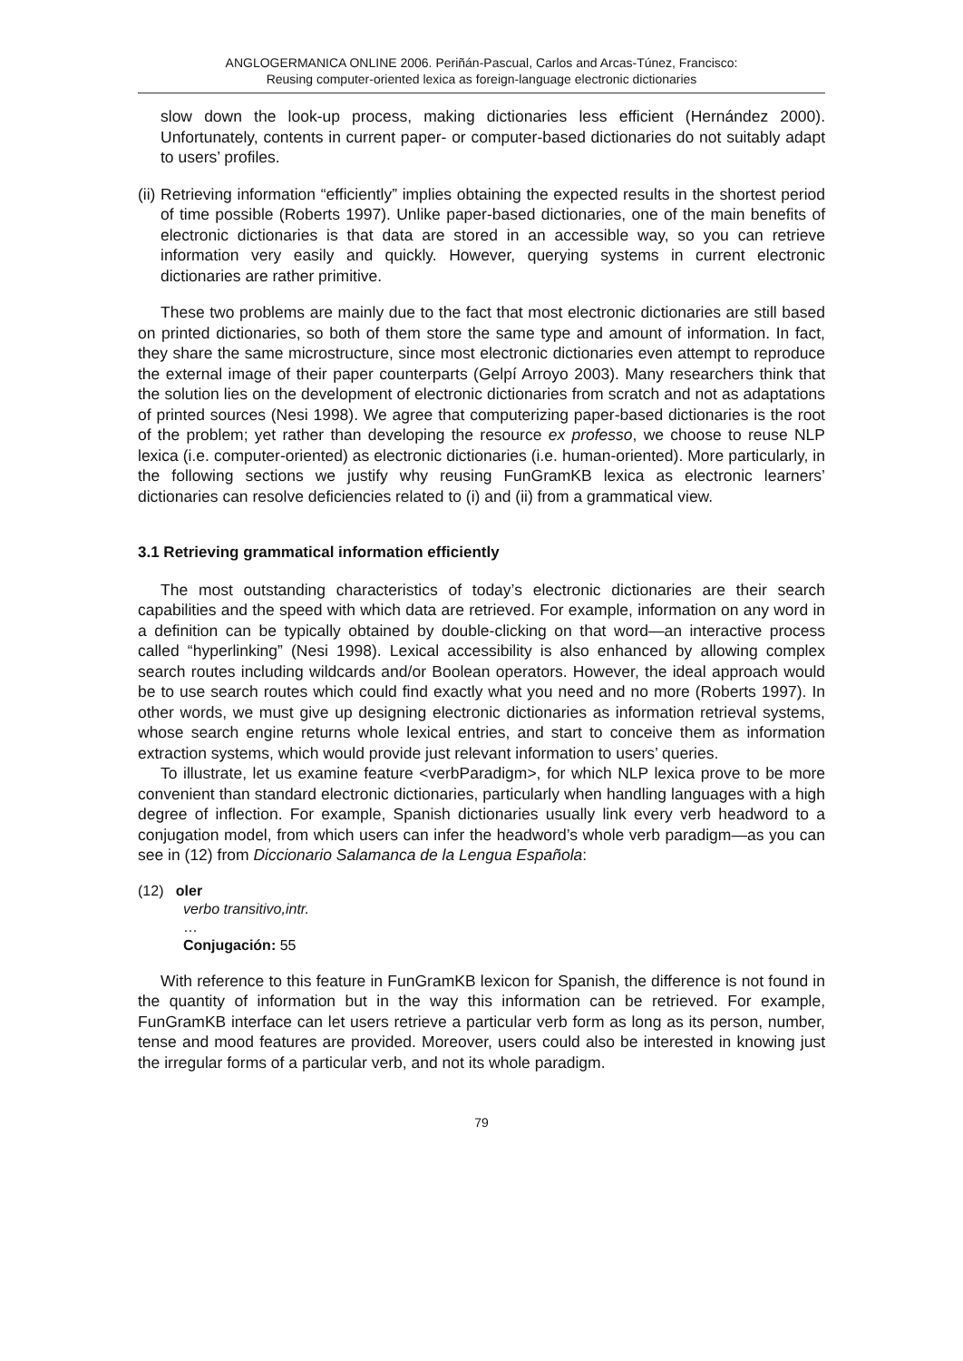ANGLOGERMANICA ONLINE 2006. Periñán-Pascual, Carlos and Arcas-Túnez, Francisco:
Reusing computer-oriented lexica as foreign-language electronic dictionaries
slow down the look-up process, making dictionaries less efficient (Hernández 2000). Unfortunately, contents in current paper- or computer-based dictionaries do not suitably adapt to users’ profiles.
(ii) Retrieving information “efficiently” implies obtaining the expected results in the shortest period of time possible (Roberts 1997). Unlike paper-based dictionaries, one of the main benefits of electronic dictionaries is that data are stored in an accessible way, so you can retrieve information very easily and quickly. However, querying systems in current electronic dictionaries are rather primitive.
These two problems are mainly due to the fact that most electronic dictionaries are still based on printed dictionaries, so both of them store the same type and amount of information. In fact, they share the same microstructure, since most electronic dictionaries even attempt to reproduce the external image of their paper counterparts (Gelpí Arroyo 2003). Many researchers think that the solution lies on the development of electronic dictionaries from scratch and not as adaptations of printed sources (Nesi 1998). We agree that computerizing paper-based dictionaries is the root of the problem; yet rather than developing the resource ex professo, we choose to reuse NLP lexica (i.e. computer-oriented) as electronic dictionaries (i.e. human-oriented). More particularly, in the following sections we justify why reusing FunGramKB lexica as electronic learners’ dictionaries can resolve deficiencies related to (i) and (ii) from a grammatical view.
3.1 Retrieving grammatical information efficiently
The most outstanding characteristics of today’s electronic dictionaries are their search capabilities and the speed with which data are retrieved. For example, information on any word in a definition can be typically obtained by double-clicking on that word—an interactive process called “hyperlinking” (Nesi 1998). Lexical accessibility is also enhanced by allowing complex search routes including wildcards and/or Boolean operators. However, the ideal approach would be to use search routes which could find exactly what you need and no more (Roberts 1997). In other words, we must give up designing electronic dictionaries as information retrieval systems, whose search engine returns whole lexical entries, and start to conceive them as information extraction systems, which would provide just relevant information to users’ queries.
To illustrate, let us examine feature <verbParadigm>, for which NLP lexica prove to be more convenient than standard electronic dictionaries, particularly when handling languages with a high degree of inflection. For example, Spanish dictionaries usually link every verb headword to a conjugation model, from which users can infer the headword’s whole verb paradigm—as you can see in (12) from Diccionario Salamanca de la Lengua Española:
(12) oler
verbo transitivo,intr.
…
Conjugación: 55
With reference to this feature in FunGramKB lexicon for Spanish, the difference is not found in the quantity of information but in the way this information can be retrieved. For example, FunGramKB interface can let users retrieve a particular verb form as long as its person, number, tense and mood features are provided. Moreover, users could also be interested in knowing just the irregular forms of a particular verb, and not its whole paradigm.
79